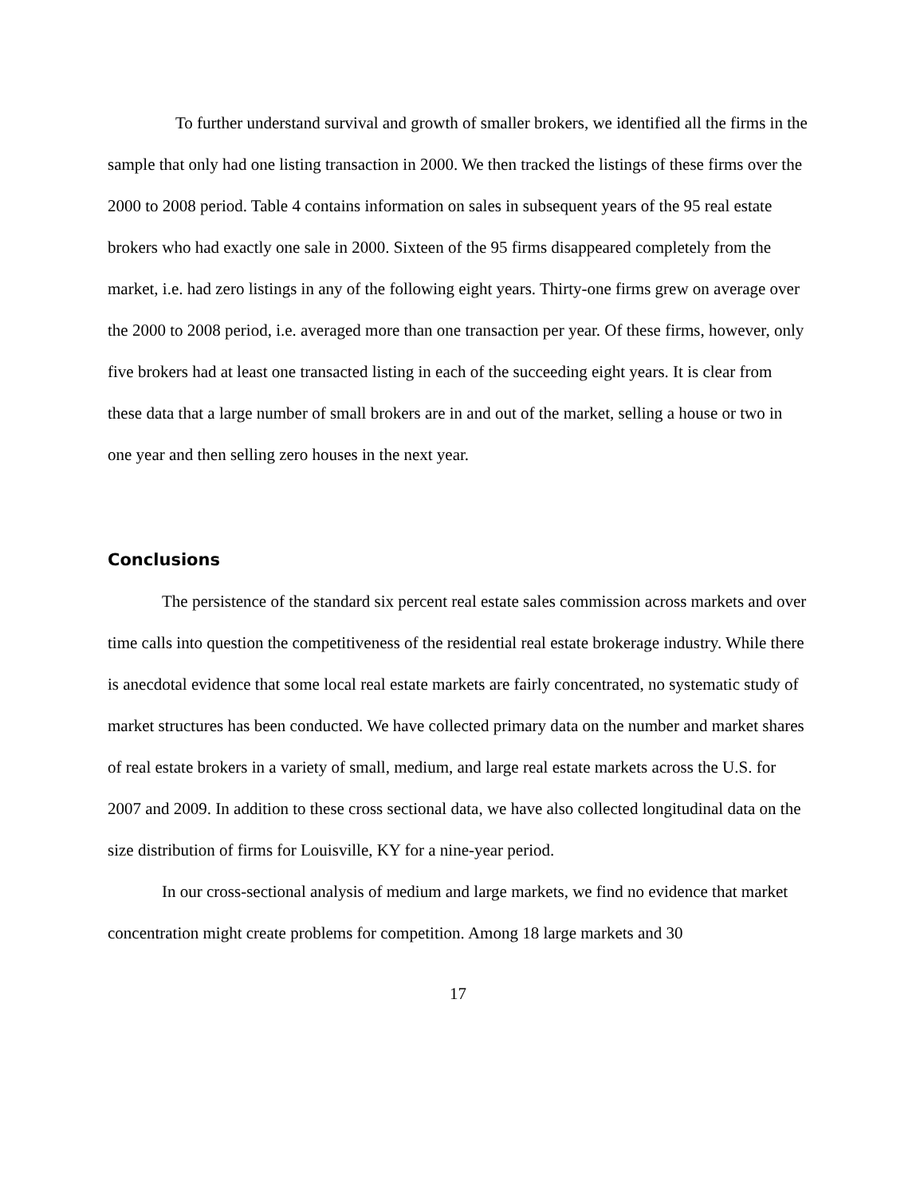To further understand survival and growth of smaller brokers, we identified all the firms in the sample that only had one listing transaction in 2000. We then tracked the listings of these firms over the 2000 to 2008 period. Table 4 contains information on sales in subsequent years of the 95 real estate brokers who had exactly one sale in 2000. Sixteen of the 95 firms disappeared completely from the market, i.e. had zero listings in any of the following eight years. Thirty-one firms grew on average over the 2000 to 2008 period, i.e. averaged more than one transaction per year. Of these firms, however, only five brokers had at least one transacted listing in each of the succeeding eight years. It is clear from these data that a large number of small brokers are in and out of the market, selling a house or two in one year and then selling zero houses in the next year.
Conclusions
The persistence of the standard six percent real estate sales commission across markets and over time calls into question the competitiveness of the residential real estate brokerage industry. While there is anecdotal evidence that some local real estate markets are fairly concentrated, no systematic study of market structures has been conducted. We have collected primary data on the number and market shares of real estate brokers in a variety of small, medium, and large real estate markets across the U.S. for 2007 and 2009. In addition to these cross sectional data, we have also collected longitudinal data on the size distribution of firms for Louisville, KY for a nine-year period.
In our cross-sectional analysis of medium and large markets, we find no evidence that market concentration might create problems for competition. Among 18 large markets and 30
17